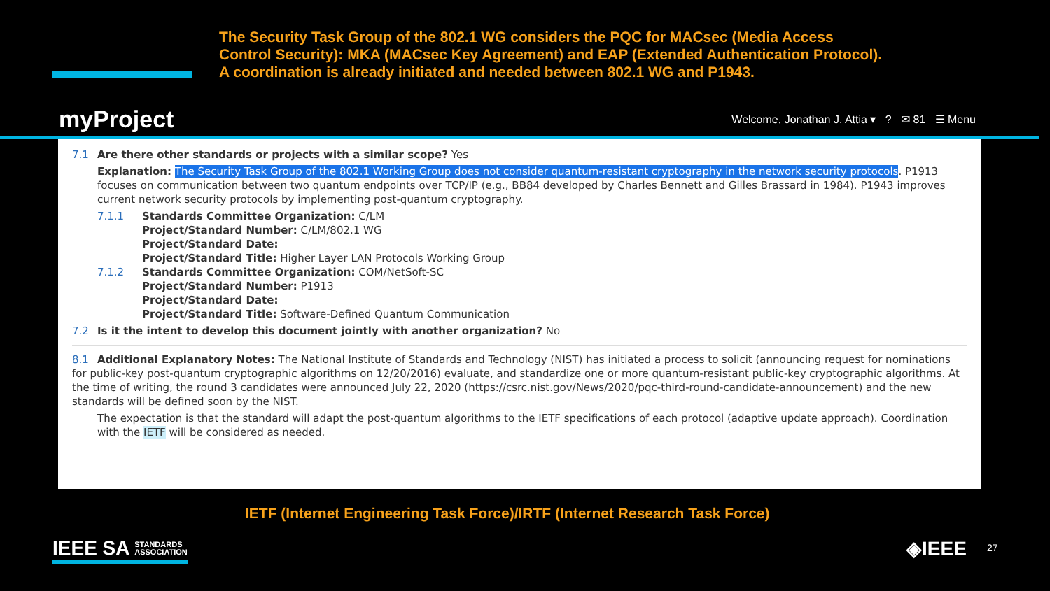The Security Task Group of the 802.1 WG considers the PQC for MACsec (Media Access Control Security): MKA (MACsec Key Agreement) and EAP (Extended Authentication Protocol). A coordination is already initiated and needed between 802.1 WG and P1943.
myProject Welcome, Jonathan J. Attia ▾ ? ✉ 81 ☰ Menu
7.1 Are there other standards or projects with a similar scope? Yes
Explanation: The Security Task Group of the 802.1 Working Group does not consider quantum-resistant cryptography in the network security protocols. P1913 focuses on communication between two quantum endpoints over TCP/IP (e.g., BB84 developed by Charles Bennett and Gilles Brassard in 1984). P1943 improves current network security protocols by implementing post-quantum cryptography.
7.1.1 Standards Committee Organization: C/LM
Project/Standard Number: C/LM/802.1 WG
Project/Standard Date:
Project/Standard Title: Higher Layer LAN Protocols Working Group
7.1.2 Standards Committee Organization: COM/NetSoft-SC
Project/Standard Number: P1913
Project/Standard Date:
Project/Standard Title: Software-Defined Quantum Communication
7.2 Is it the intent to develop this document jointly with another organization? No
8.1 Additional Explanatory Notes: The National Institute of Standards and Technology (NIST) has initiated a process to solicit (announcing request for nominations for public-key post-quantum cryptographic algorithms on 12/20/2016) evaluate, and standardize one or more quantum-resistant public-key cryptographic algorithms. At the time of writing, the round 3 candidates were announced July 22, 2020 (https://csrc.nist.gov/News/2020/pqc-third-round-candidate-announcement) and the new standards will be defined soon by the NIST.
The expectation is that the standard will adapt the post-quantum algorithms to the IETF specifications of each protocol (adaptive update approach). Coordination with the IETF will be considered as needed.
IETF (Internet Engineering Task Force)/IRTF (Internet Research Task Force)
IEEE SA STANDARDS
ASSOCIATION
◈IEEE 27